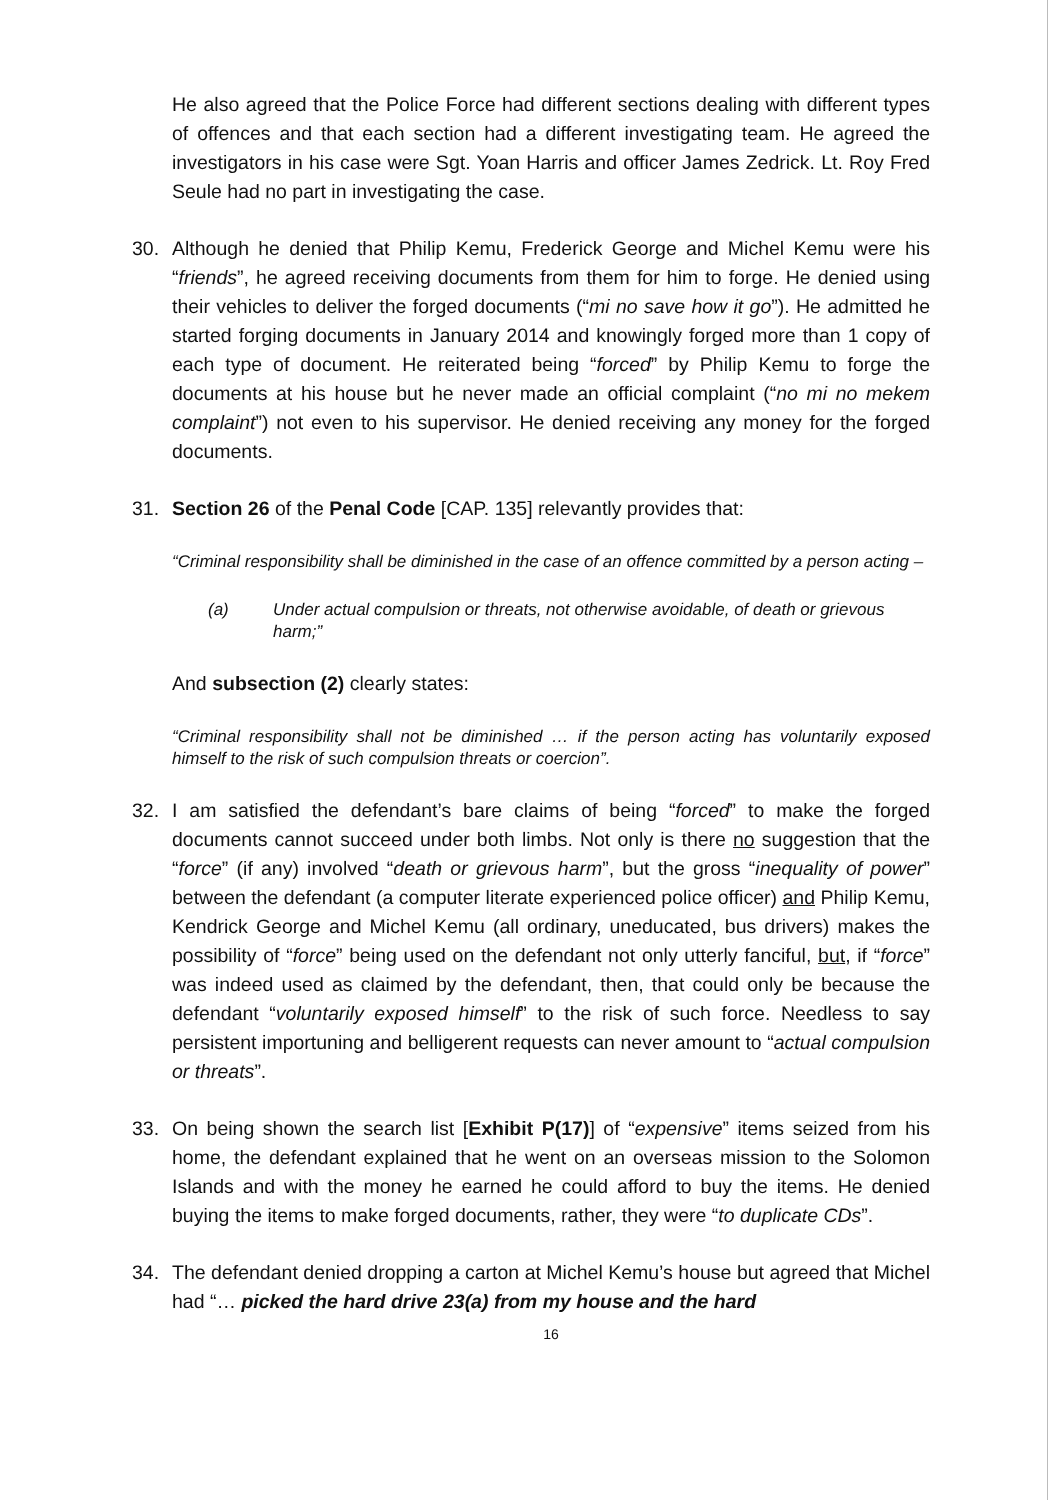He also agreed that the Police Force had different sections dealing with different types of offences and that each section had a different investigating team. He agreed the investigators in his case were Sgt. Yoan Harris and officer James Zedrick. Lt. Roy Fred Seule had no part in investigating the case.
30. Although he denied that Philip Kemu, Frederick George and Michel Kemu were his “friends”, he agreed receiving documents from them for him to forge. He denied using their vehicles to deliver the forged documents (“mi no save how it go”). He admitted he started forging documents in January 2014 and knowingly forged more than 1 copy of each type of document. He reiterated being “forced” by Philip Kemu to forge the documents at his house but he never made an official complaint (“no mi no mekem complaint”) not even to his supervisor. He denied receiving any money for the forged documents.
31. Section 26 of the Penal Code [CAP. 135] relevantly provides that:
“Criminal responsibility shall be diminished in the case of an offence committed by a person acting –
(a) Under actual compulsion or threats, not otherwise avoidable, of death or grievous harm;”
And subsection (2) clearly states:
“Criminal responsibility shall not be diminished … if the person acting has voluntarily exposed himself to the risk of such compulsion threats or coercion”.
32. I am satisfied the defendant’s bare claims of being “forced” to make the forged documents cannot succeed under both limbs. Not only is there no suggestion that the “force” (if any) involved “death or grievous harm”, but the gross “inequality of power” between the defendant (a computer literate experienced police officer) and Philip Kemu, Kendrick George and Michel Kemu (all ordinary, uneducated, bus drivers) makes the possibility of “force” being used on the defendant not only utterly fanciful, but, if “force” was indeed used as claimed by the defendant, then, that could only be because the defendant “voluntarily exposed himself” to the risk of such force. Needless to say persistent importuning and belligerent requests can never amount to “actual compulsion or threats”.
33. On being shown the search list [Exhibit P(17)] of “expensive” items seized from his home, the defendant explained that he went on an overseas mission to the Solomon Islands and with the money he earned he could afford to buy the items. He denied buying the items to make forged documents, rather, they were “to duplicate CDs”.
34. The defendant denied dropping a carton at Michel Kemu’s house but agreed that Michel had “… picked the hard drive 23(a) from my house and the hard
16